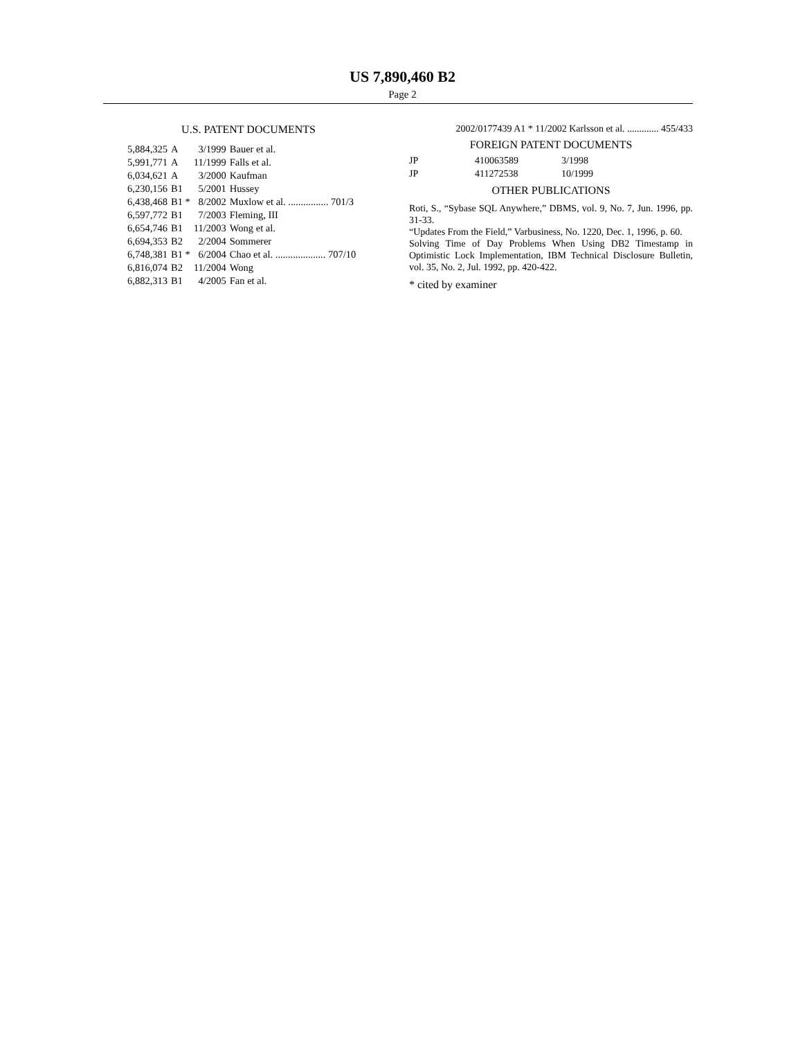US 7,890,460 B2
Page 2
U.S. PATENT DOCUMENTS
| 5,884,325 | A | 3/1999 | Bauer et al. |
| 5,991,771 | A | 11/1999 | Falls et al. |
| 6,034,621 | A | 3/2000 | Kaufman |
| 6,230,156 | B1 | 5/2001 | Hussey |
| 6,438,468 | B1 * | 8/2002 | Muxlow et al. ................ 701/3 |
| 6,597,772 | B1 | 7/2003 | Fleming, III |
| 6,654,746 | B1 | 11/2003 | Wong et al. |
| 6,694,353 | B2 | 2/2004 | Sommerer |
| 6,748,381 | B1 * | 6/2004 | Chao et al. .................... 707/10 |
| 6,816,074 | B2 | 11/2004 | Wong |
| 6,882,313 | B1 | 4/2005 | Fan et al. |
2002/0177439 A1 * 11/2002 Karlsson et al. ............. 455/433
FOREIGN PATENT DOCUMENTS
| JP | 410063589 | 3/1998 |
| JP | 411272538 | 10/1999 |
OTHER PUBLICATIONS
Roti, S., “Sybase SQL Anywhere,” DBMS, vol. 9, No. 7, Jun. 1996, pp. 31-33.
“Updates From the Field,” Varbusiness, No. 1220, Dec. 1, 1996, p. 60.
Solving Time of Day Problems When Using DB2 Timestamp in Optimistic Lock Implementation, IBM Technical Disclosure Bulletin, vol. 35, No. 2, Jul. 1992, pp. 420-422.
* cited by examiner